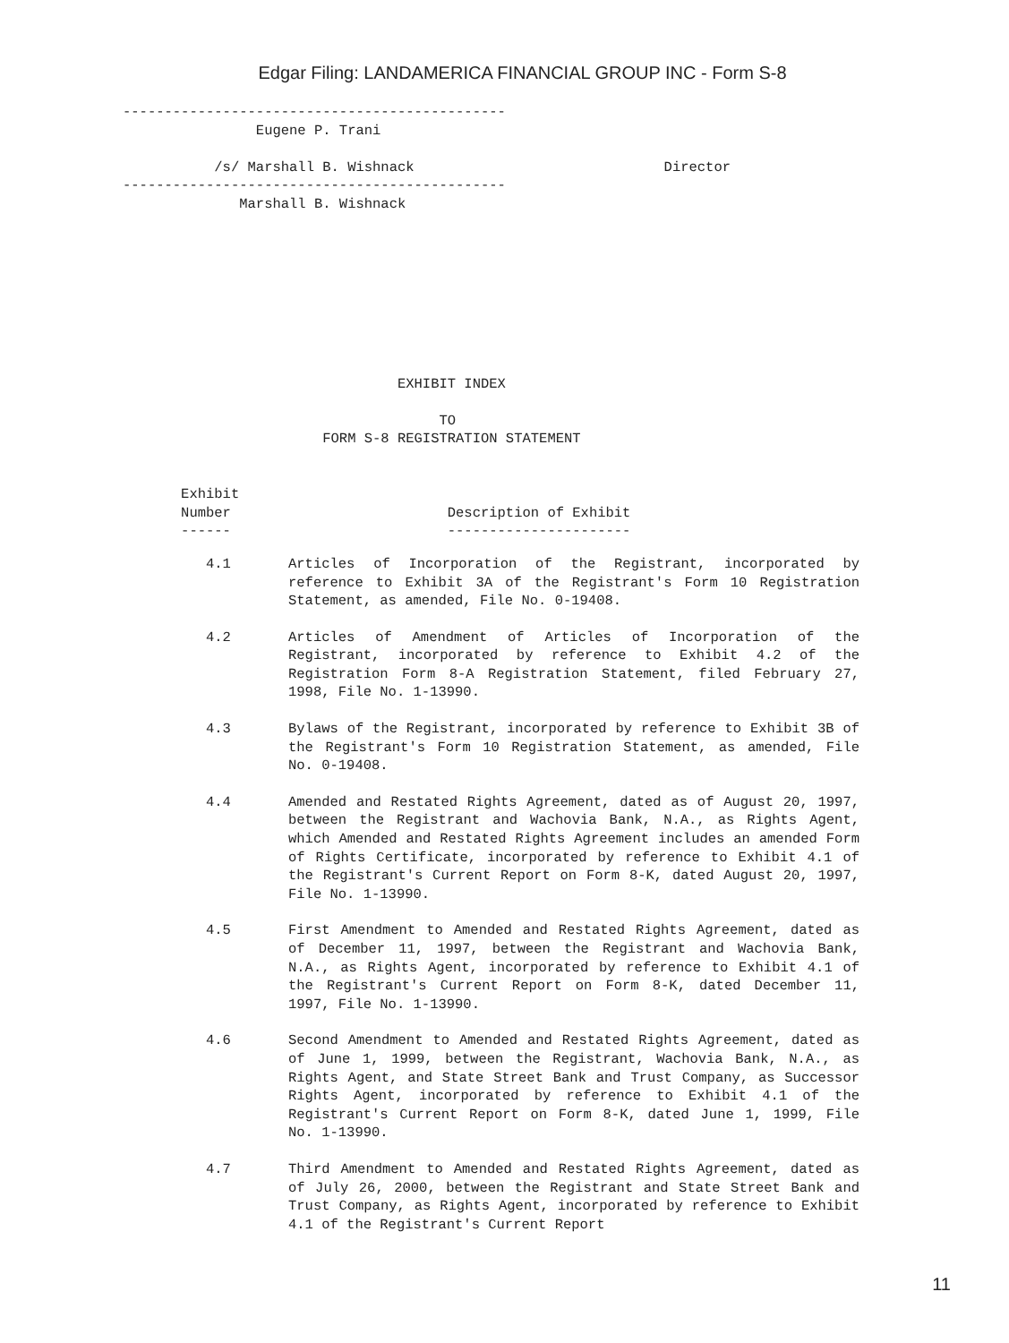Edgar Filing: LANDAMERICA FINANCIAL GROUP INC - Form S-8
----------------------------------------------
                Eugene P. Trani

           /s/ Marshall B. Wishnack                              Director
----------------------------------------------
              Marshall B. Wishnack
                                 EXHIBIT INDEX

                                      TO
                        FORM S-8 REGISTRATION STATEMENT


       Exhibit
       Number                          Description of Exhibit
       ------                          ----------------------
| 4.1 | Articles of Incorporation of the Registrant, incorporated by reference to Exhibit 3A of the Registrant's Form 10 Registration Statement, as amended, File No. 0-19408. |
| 4.2 | Articles of Amendment of Articles of Incorporation of the Registrant, incorporated by reference to Exhibit 4.2 of the Registration Form 8-A Registration Statement, filed February 27, 1998, File No. 1-13990. |
| 4.3 | Bylaws of the Registrant, incorporated by reference to Exhibit 3B of the Registrant's Form 10 Registration Statement, as amended, File No. 0-19408. |
| 4.4 | Amended and Restated Rights Agreement, dated as of August 20, 1997, between the Registrant and Wachovia Bank, N.A., as Rights Agent, which Amended and Restated Rights Agreement includes an amended Form of Rights Certificate, incorporated by reference to Exhibit 4.1 of the Registrant's Current Report on Form 8-K, dated August 20, 1997, File No. 1-13990. |
| 4.5 | First Amendment to Amended and Restated Rights Agreement, dated as of December 11, 1997, between the Registrant and Wachovia Bank, N.A., as Rights Agent, incorporated by reference to Exhibit 4.1 of the Registrant's Current Report on Form 8-K, dated December 11, 1997, File No. 1-13990. |
| 4.6 | Second Amendment to Amended and Restated Rights Agreement, dated as of June 1, 1999, between the Registrant, Wachovia Bank, N.A., as Rights Agent, and State Street Bank and Trust Company, as Successor Rights Agent, incorporated by reference to Exhibit 4.1 of the Registrant's Current Report on Form 8-K, dated June 1, 1999, File No. 1-13990. |
| 4.7 | Third Amendment to Amended and Restated Rights Agreement, dated as of July 26, 2000, between the Registrant and State Street Bank and Trust Company, as Rights Agent, incorporated by reference to Exhibit 4.1 of the Registrant's Current Report |
11